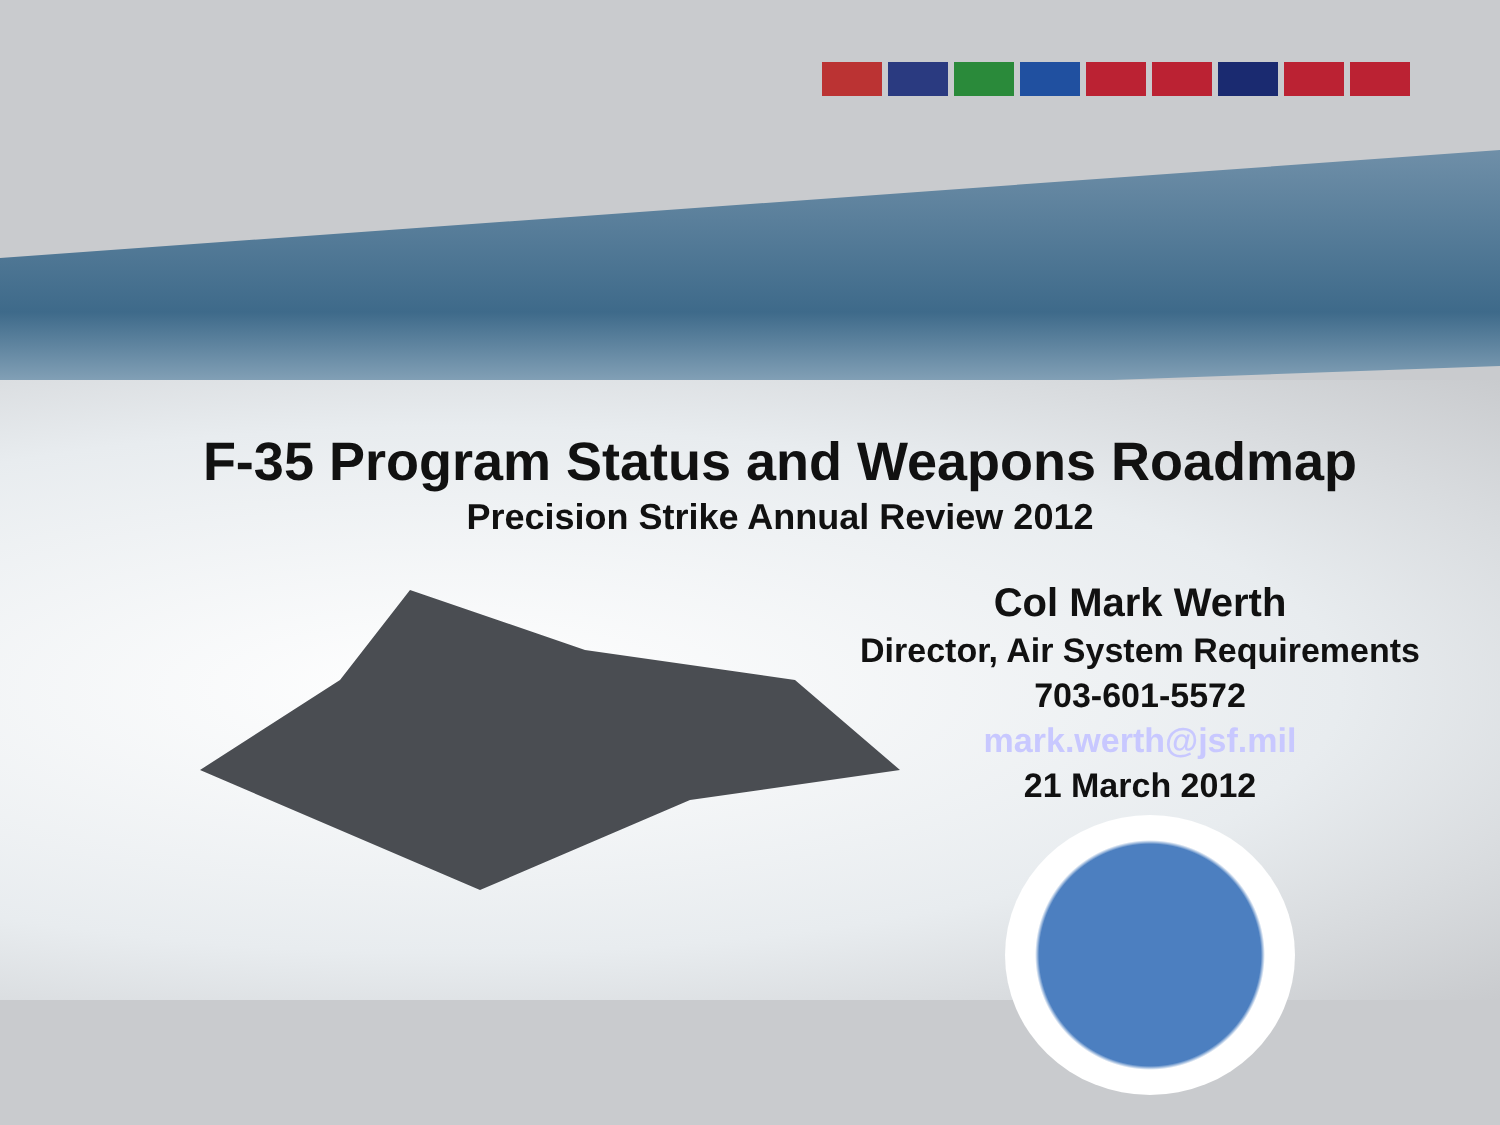F-35 Program Status and Weapons Roadmap
Precision Strike Annual Review 2012
Col Mark Werth
Director, Air System Requirements
703-601-5572
mark.werth@jsf.mil
21 March 2012